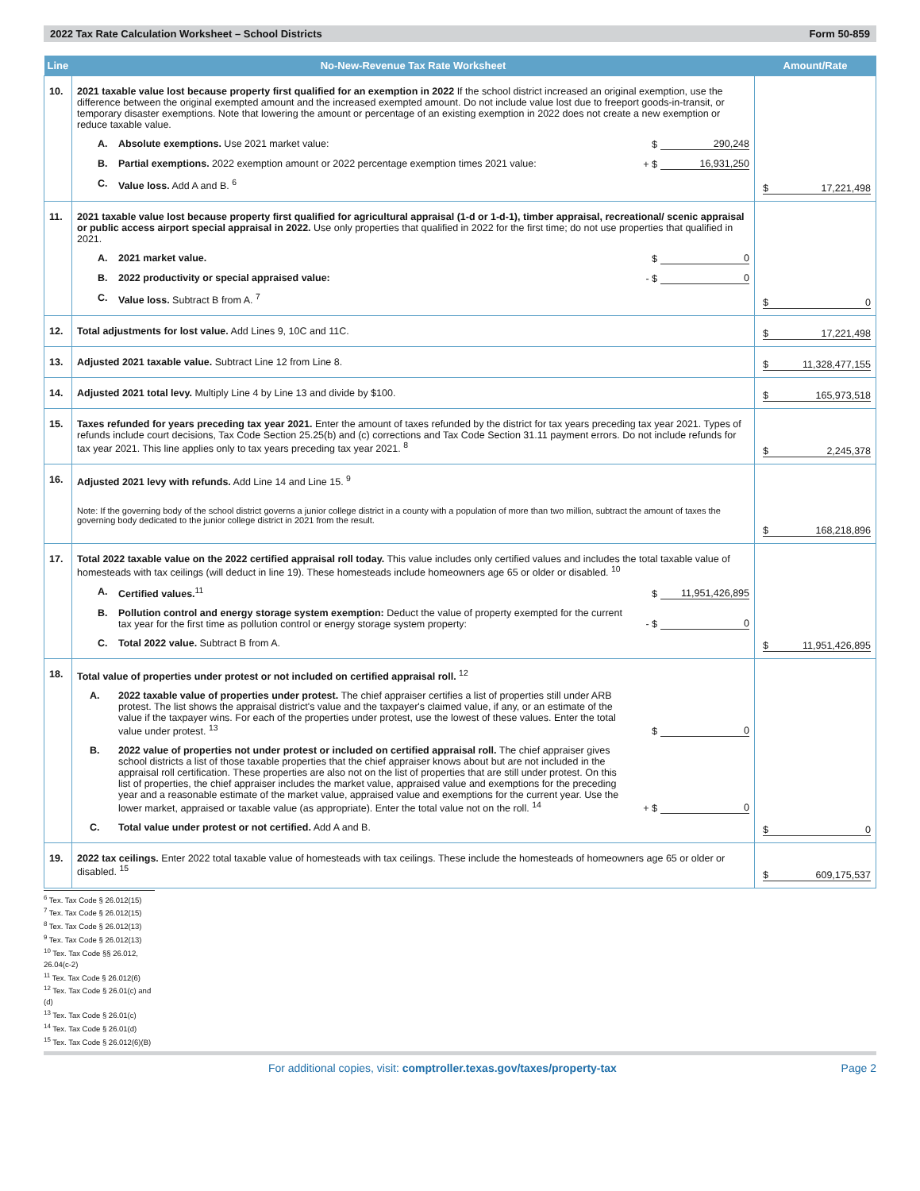2022 Tax Rate Calculation Worksheet – School Districts Form 50-859
| Line | No-New-Revenue Tax Rate Worksheet | Amount/Rate |
| --- | --- | --- |
| 10. | 2021 taxable value lost because property first qualified for an exemption in 2022 If the school district increased an original exemption, use the difference between the original exempted amount and the increased exempted amount. Do not include value lost due to freeport goods-in-transit, or temporary disaster exemptions. Note that lowering the amount or percentage of an existing exemption in 2022 does not create a new exemption or reduce taxable value. A. Absolute exemptions. Use 2021 market value: $ 290,248 B. Partial exemptions. 2022 exemption amount or 2022 percentage exemption times 2021 value: + $ 16,931,250 C. Value loss. Add A and B. <sup>6</sup> | $ 17,221,498 |
| 11. | 2021 taxable value lost because property first qualified for agricultural appraisal (1-d or 1-d-1), timber appraisal, recreational/ scenic appraisal or public access airport special appraisal in 2022. Use only properties that qualified in 2022 for the first time; do not use properties that qualified in 2021. A. 2021 market value. $ 0 B. 2022 productivity or special appraised value: - $ 0 C. Value loss. Subtract B from A. <sup>7</sup> | $ 0 |
| 12. | Total adjustments for lost value. Add Lines 9, 10C and 11C. | $ 17,221,498 |
| 13. | Adjusted 2021 taxable value. Subtract Line 12 from Line 8. | $ 11,328,477,155 |
| 14. | Adjusted 2021 total levy. Multiply Line 4 by Line 13 and divide by $100. | $ 165,973,518 |
| 15. | Taxes refunded for years preceding tax year 2021. Enter the amount of taxes refunded by the district for tax years preceding tax year 2021. Types of refunds include court decisions, Tax Code Section 25.25(b) and (c) corrections and Tax Code Section 31.11 payment errors. Do not include refunds for tax year 2021. This line applies only to tax years preceding tax year 2021. <sup>8</sup> | $ 2,245,378 |
| 16. | Adjusted 2021 levy with refunds. Add Line 14 and Line 15. <sup>9</sup> Note: If the governing body of the school district governs a junior college district in a county with a population of more than two million, subtract the amount of taxes the governing body dedicated to the junior college district in 2021 from the result. | $ 168,218,896 |
| 17. | Total 2022 taxable value on the 2022 certified appraisal roll today. This value includes only certified values and includes the total taxable value of homesteads with tax ceilings (will deduct in line 19). These homesteads include homeowners age 65 or older or disabled. <sup>10</sup> A. Certified values.<sup>11</sup> $ 11,951,426,895 B. Pollution control and energy storage system exemption: Deduct the value of property exempted for the current tax year for the first time as pollution control or energy storage system property: - $ 0 C. Total 2022 value. Subtract B from A. | $ 11,951,426,895 |
| 18. | Total value of properties under protest or not included on certified appraisal roll. <sup>12</sup> A. 2022 taxable value of properties under protest. The chief appraiser certifies a list of properties still under ARB protest. The list shows the appraisal district's value and the taxpayer's claimed value, if any, or an estimate of the value if the taxpayer wins. For each of the properties under protest, use the lowest of these values. Enter the total value under protest. <sup>13</sup> $ 0 B. 2022 value of properties not under protest or included on certified appraisal roll. The chief appraiser gives school districts a list of those taxable properties that the chief appraiser knows about but are not included in the appraisal roll certification. These properties are also not on the list of properties that are still under protest. On this list of properties, the chief appraiser includes the market value, appraised value and exemptions for the preceding year and a reasonable estimate of the market value, appraised value and exemptions for the current year. Use the lower market, appraised or taxable value (as appropriate). Enter the total value not on the roll. <sup>14</sup> + $ 0 C. Total value under protest or not certified. Add A and B. | $ 0 |
| 19. | 2022 tax ceilings. Enter 2022 total taxable value of homesteads with tax ceilings. These include the homesteads of homeowners age 65 or older or disabled. <sup>15</sup> | $ 609,175,537 |
<sup>6</sup> Tex. Tax Code § 26.012(15)
<sup>7</sup> Tex. Tax Code § 26.012(15)
<sup>8</sup> Tex. Tax Code § 26.012(13)
<sup>9</sup> Tex. Tax Code § 26.012(13)
<sup>10</sup> Tex. Tax Code §§ 26.012, 26.04(c-2)
<sup>11</sup> Tex. Tax Code § 26.012(6)
<sup>12</sup> Tex. Tax Code § 26.01(c) and (d)
<sup>13</sup> Tex. Tax Code § 26.01(c)
<sup>14</sup> Tex. Tax Code § 26.01(d)
<sup>15</sup> Tex. Tax Code § 26.012(6)(B)
For additional copies, visit: comptroller.texas.gov/taxes/property-tax Page 2